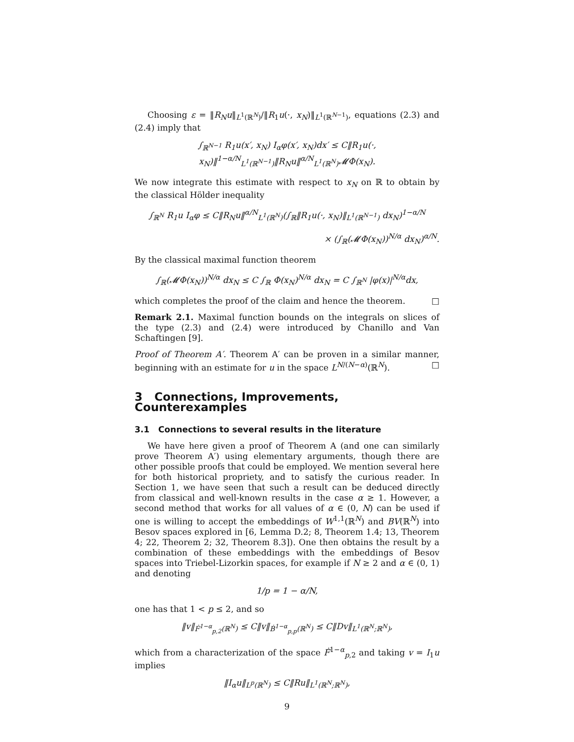Choosing ε = ‖R<sub>N</sub>u‖<sub>L<sup>1</sup>(ℝ<sup>N</sup>)</sub>/‖R<sub>1</sub>u(·, x<sub>N</sub>)‖<sub>L<sup>1</sup>(ℝ<sup>N−1</sup>)</sub>, equations (2.3) and (2.4) imply that
∫<sub>ℝ<sup>N−1</sup></sub> R<sub>1</sub>u(x′, x<sub>N</sub>) I<sub>α</sub>φ(x′, x<sub>N</sub>)dx′ ≤ C‖R<sub>1</sub>u(·, x<sub>N</sub>)‖<sup>1−α/N</sup><sub>L<sup>1</sup>(ℝ<sup>N−1</sup>)</sub>‖R<sub>N</sub>u‖<sup>α/N</sup><sub>L<sup>1</sup>(ℝ<sup>N</sup>)</sub>𝓜Φ(x<sub>N</sub>).
We now integrate this estimate with respect to x<sub>N</sub> on ℝ to obtain by the classical Hölder inequality
∫<sub>ℝ<sup>N</sup></sub> R<sub>1</sub>u I<sub>α</sub>φ ≤ C‖R<sub>N</sub>u‖<sup>α/N</sup><sub>L<sup>1</sup>(ℝ<sup>N</sup>)</sub>(∫<sub>ℝ</sub>‖R<sub>1</sub>u(·, x<sub>N</sub>)‖<sub>L<sup>1</sup>(ℝ<sup>N−1</sup>)</sub> dx<sub>N</sub>)<sup>1−α/N</sup>
× (∫<sub>ℝ</sub>(𝓜Φ(x<sub>N</sub>))<sup>N/α</sup> dx<sub>N</sub>)<sup>α/N</sup>.
By the classical maximal function theorem
∫<sub>ℝ</sub>(𝓜Φ(x<sub>N</sub>))<sup>N/α</sup> dx<sub>N</sub> ≤ C ∫<sub>ℝ</sub> Φ(x<sub>N</sub>)<sup>N/α</sup> dx<sub>N</sub> = C ∫<sub>ℝ<sup>N</sup></sub> |φ(x)|<sup>N/α</sup>dx,
which completes the proof of the claim and hence the theorem. □
Remark 2.1. Maximal function bounds on the integrals on slices of the type (2.3) and (2.4) were introduced by Chanillo and Van Schaftingen [9].
Proof of Theorem A′. Theorem A′ can be proven in a similar manner, beginning with an estimate for u in the space L<sup>N/(N−α)</sup>(ℝ<sup>N</sup>). □
3 Connections, Improvements, Counterexamples
3.1 Connections to several results in the literature
We have here given a proof of Theorem A (and one can similarly prove Theorem A′) using elementary arguments, though there are other possible proofs that could be employed. We mention several here for both historical propriety, and to satisfy the curious reader. In Section 1, we have seen that such a result can be deduced directly from classical and well-known results in the case α ≥ 1. However, a second method that works for all values of α ∈ (0, N) can be used if one is willing to accept the embeddings of W<sup>1,1</sup>(ℝ<sup>N</sup>) and BV(ℝ<sup>N</sup>) into Besov spaces explored in [6, Lemma D.2; 8, Theorem 1.4; 13, Theorem 4; 22, Theorem 2; 32, Theorem 8.3]). One then obtains the result by a combination of these embeddings with the embeddings of Besov spaces into Triebel-Lizorkin spaces, for example if N ≥ 2 and α ∈ (0, 1) and denoting
1/p = 1 − α/N,
one has that 1 < p ≤ 2, and so
‖v‖<sub>Ḟ<sup>1−α</sup><sub>p,2</sub>(ℝ<sup>N</sup>)</sub> ≤ C‖v‖<sub>Ḃ<sup>1−α</sup><sub>p,p</sub>(ℝ<sup>N</sup>)</sub> ≤ C‖Dv‖<sub>L<sup>1</sup>(ℝ<sup>N</sup>;ℝ<sup>N</sup>)</sub>,
which from a characterization of the space Ḟ<sup>1−α</sup><sub>p,2</sub> and taking v = I<sub>1</sub>u implies
‖I<sub>α</sub>u‖<sub>L<sup>p</sup>(ℝ<sup>N</sup>)</sub> ≤ C‖Ru‖<sub>L<sup>1</sup>(ℝ<sup>N</sup>;ℝ<sup>N</sup>)</sub>,
9